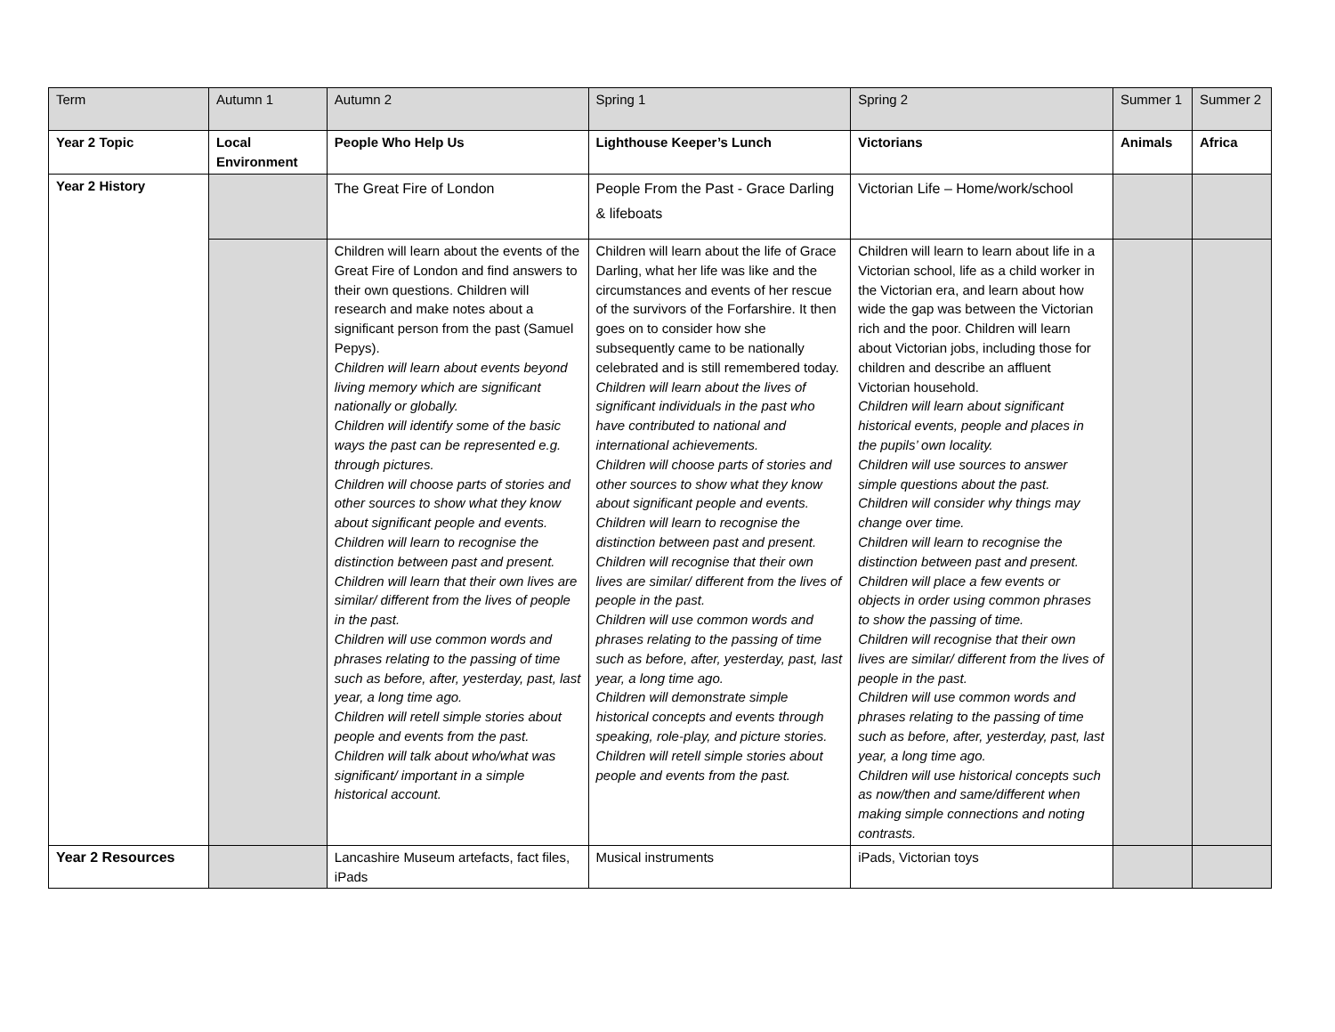| Term | Autumn 1 | Autumn 2 | Spring 1 | Spring 2 | Summer 1 | Summer 2 |
| Year 2 Topic | Local Environment | People Who Help Us | Lighthouse Keeper’s Lunch | Victorians | Animals | Africa |
| Year 2 History | | The Great Fire of London | People From the Past - Grace Darling & lifeboats | Victorian Life – Home/work/school | | |
| | | Children will learn about the events of the Great Fire of London and find answers to their own questions. Children will research and make notes about a significant person from the past (Samuel Pepys). Children will learn about events beyond living memory which are significant nationally or globally. Children will identify some of the basic ways the past can be represented e.g. through pictures. Children will choose parts of stories and other sources to show what they know about significant people and events. Children will learn to recognise the distinction between past and present. Children will learn that their own lives are similar/ different from the lives of people in the past. Children will use common words and phrases relating to the passing of time such as before, after, yesterday, past, last year, a long time ago. Children will retell simple stories about people and events from the past. Children will talk about who/what was significant/ important in a simple historical account. | Children will learn about the life of Grace Darling, what her life was like and the circumstances and events of her rescue of the survivors of the Forfarshire. It then goes on to consider how she subsequently came to be nationally celebrated and is still remembered today. Children will learn about the lives of significant individuals in the past who have contributed to national and international achievements. Children will choose parts of stories and other sources to show what they know about significant people and events. Children will learn to recognise the distinction between past and present. Children will recognise that their own lives are similar/ different from the lives of people in the past. Children will use common words and phrases relating to the passing of time such as before, after, yesterday, past, last year, a long time ago. Children will demonstrate simple historical concepts and events through speaking, role-play, and picture stories. Children will retell simple stories about people and events from the past. | Children will learn to learn about life in a Victorian school, life as a child worker in the Victorian era, and learn about how wide the gap was between the Victorian rich and the poor. Children will learn about Victorian jobs, including those for children and describe an affluent Victorian household. Children will learn about significant historical events, people and places in the pupils’ own locality. Children will use sources to answer simple questions about the past. Children will consider why things may change over time. Children will learn to recognise the distinction between past and present. Children will place a few events or objects in order using common phrases to show the passing of time. Children will recognise that their own lives are similar/ different from the lives of people in the past. Children will use common words and phrases relating to the passing of time such as before, after, yesterday, past, last year, a long time ago. Children will use historical concepts such as now/then and same/different when making simple connections and noting contrasts. | | |
| Year 2 Resources | | Lancashire Museum artefacts, fact files, iPads | Musical instruments | iPads, Victorian toys | | |